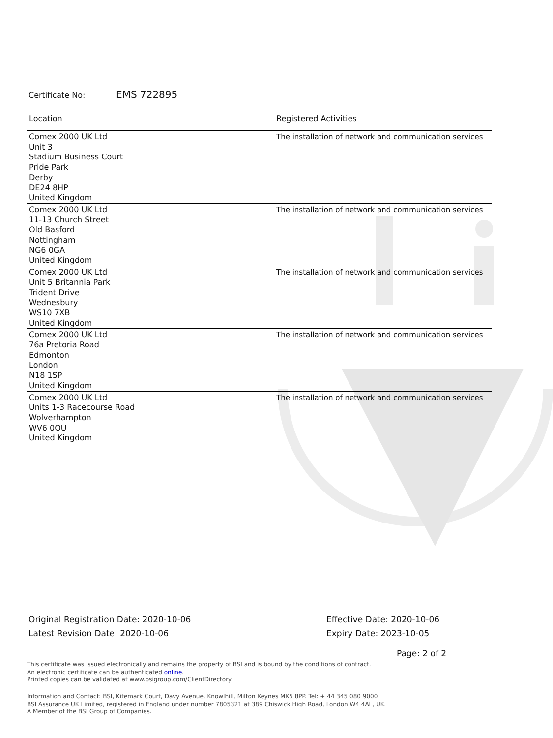Certificate No: EMS 722895
| Location | Registered Activities |
| --- | --- |
| Comex 2000 UK Ltd Unit 3 Stadium Business Court Pride Park Derby DE24 8HP United Kingdom | The installation of network and communication services |
| Comex 2000 UK Ltd 11-13 Church Street Old Basford Nottingham NG6 0GA United Kingdom | The installation of network and communication services |
| Comex 2000 UK Ltd Unit 5 Britannia Park Trident Drive Wednesbury WS10 7XB United Kingdom | The installation of network and communication services |
| Comex 2000 UK Ltd 76a Pretoria Road Edmonton London N18 1SP United Kingdom | The installation of network and communication services |
| Comex 2000 UK Ltd Units 1-3 Racecourse Road Wolverhampton WV6 0QU United Kingdom | The installation of network and communication services |
Original Registration Date: 2020-10-06
Latest Revision Date: 2020-10-06
Effective Date: 2020-10-06
Expiry Date: 2023-10-05
Page: 2 of 2
This certificate was issued electronically and remains the property of BSI and is bound by the conditions of contract.
An electronic certificate can be authenticated online.
Printed copies can be validated at www.bsigroup.com/ClientDirectory
Information and Contact: BSI, Kitemark Court, Davy Avenue, Knowlhill, Milton Keynes MK5 8PP. Tel: + 44 345 080 9000
BSI Assurance UK Limited, registered in England under number 7805321 at 389 Chiswick High Road, London W4 4AL, UK.
A Member of the BSI Group of Companies.